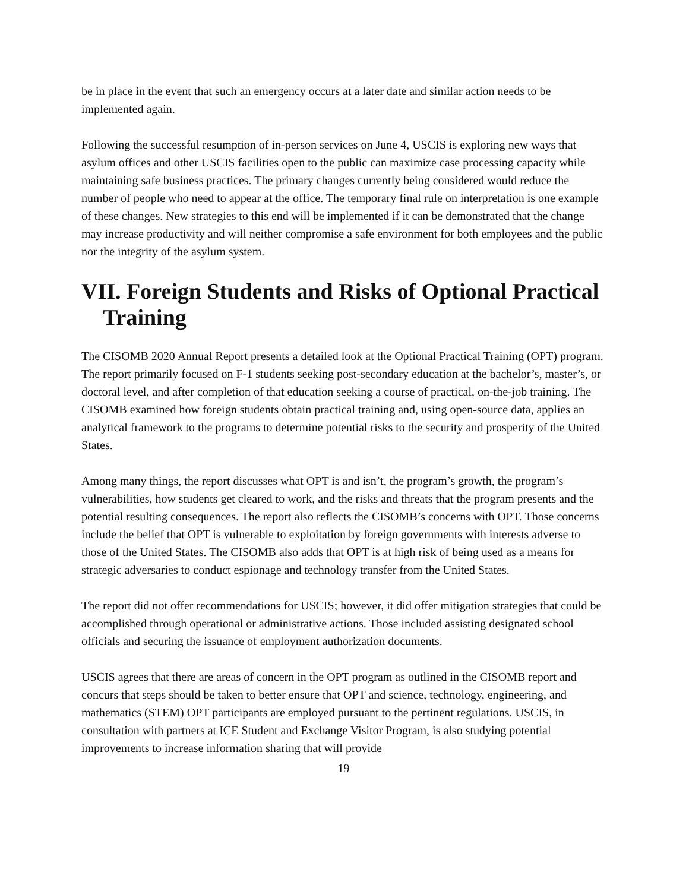be in place in the event that such an emergency occurs at a later date and similar action needs to be implemented again.
Following the successful resumption of in-person services on June 4, USCIS is exploring new ways that asylum offices and other USCIS facilities open to the public can maximize case processing capacity while maintaining safe business practices. The primary changes currently being considered would reduce the number of people who need to appear at the office. The temporary final rule on interpretation is one example of these changes. New strategies to this end will be implemented if it can be demonstrated that the change may increase productivity and will neither compromise a safe environment for both employees and the public nor the integrity of the asylum system.
VII. Foreign Students and Risks of Optional Practical Training
The CISOMB 2020 Annual Report presents a detailed look at the Optional Practical Training (OPT) program. The report primarily focused on F-1 students seeking post-secondary education at the bachelor’s, master’s, or doctoral level, and after completion of that education seeking a course of practical, on-the-job training. The CISOMB examined how foreign students obtain practical training and, using open-source data, applies an analytical framework to the programs to determine potential risks to the security and prosperity of the United States.
Among many things, the report discusses what OPT is and isn’t, the program’s growth, the program’s vulnerabilities, how students get cleared to work, and the risks and threats that the program presents and the potential resulting consequences. The report also reflects the CISOMB’s concerns with OPT. Those concerns include the belief that OPT is vulnerable to exploitation by foreign governments with interests adverse to those of the United States. The CISOMB also adds that OPT is at high risk of being used as a means for strategic adversaries to conduct espionage and technology transfer from the United States.
The report did not offer recommendations for USCIS; however, it did offer mitigation strategies that could be accomplished through operational or administrative actions. Those included assisting designated school officials and securing the issuance of employment authorization documents.
USCIS agrees that there are areas of concern in the OPT program as outlined in the CISOMB report and concurs that steps should be taken to better ensure that OPT and science, technology, engineering, and mathematics (STEM) OPT participants are employed pursuant to the pertinent regulations. USCIS, in consultation with partners at ICE Student and Exchange Visitor Program, is also studying potential improvements to increase information sharing that will provide
19